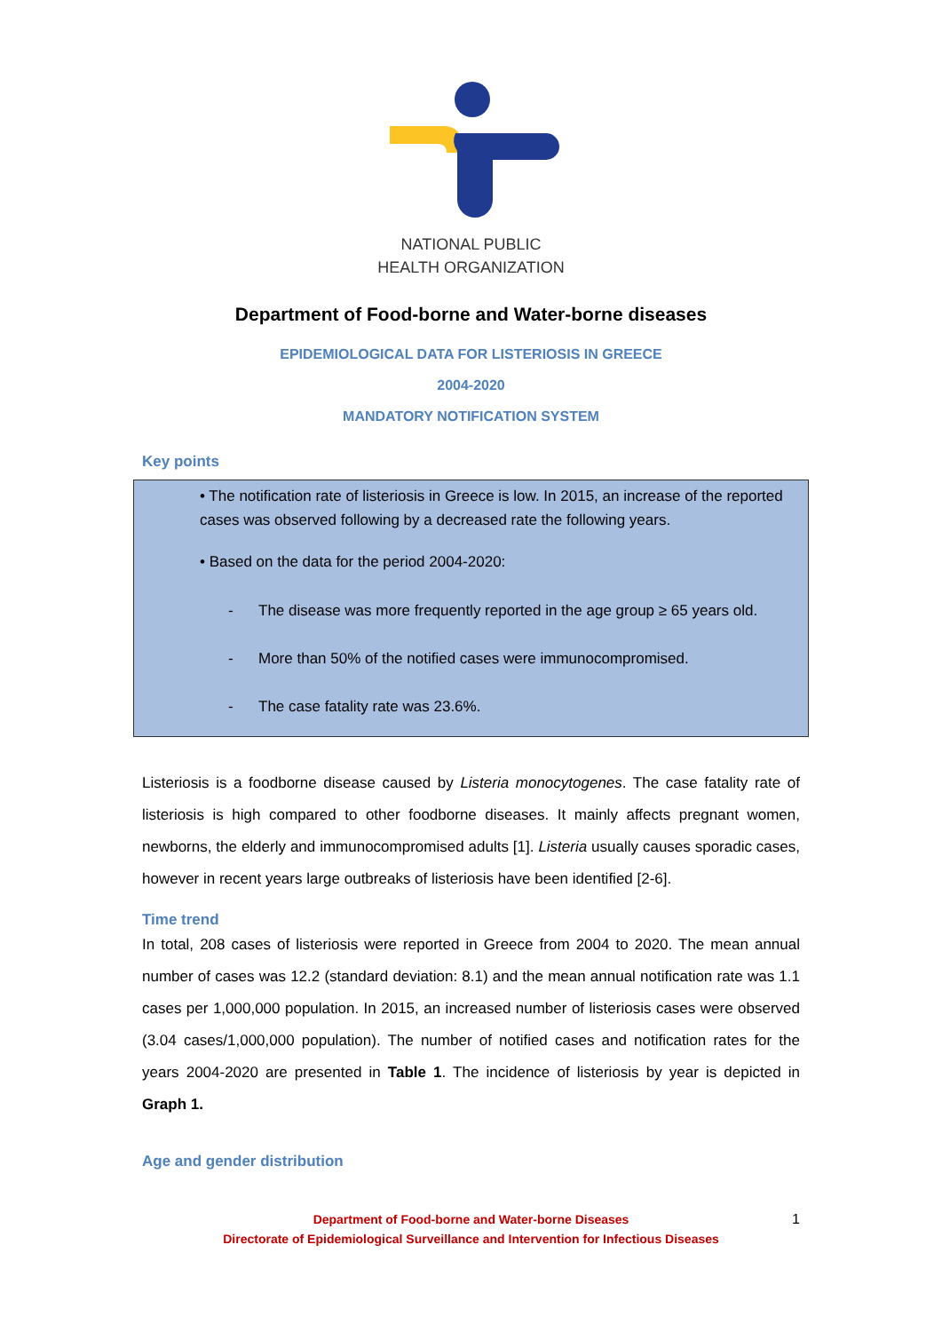NATIONAL PUBLIC
HEALTH ORGANIZATION
Department of Food-borne and Water-borne diseases
EPIDEMIOLOGICAL DATA FOR LISTERIOSIS IN GREECE
2004-2020
MANDATORY NOTIFICATION SYSTEM
Key points
• The notification rate of listeriosis in Greece is low. In 2015, an increase of the reported cases was observed following by a decreased rate the following years.
• Based on the data for the period 2004-2020:
- The disease was more frequently reported in the age group ≥ 65 years old.
- More than 50% of the notified cases were immunocompromised.
- The case fatality rate was 23.6%.
Listeriosis is a foodborne disease caused by Listeria monocytogenes. The case fatality rate of listeriosis is high compared to other foodborne diseases. It mainly affects pregnant women, newborns, the elderly and immunocompromised adults [1]. Listeria usually causes sporadic cases, however in recent years large outbreaks of listeriosis have been identified [2-6].
Time trend
In total, 208 cases of listeriosis were reported in Greece from 2004 to 2020. The mean annual number of cases was 12.2 (standard deviation: 8.1) and the mean annual notification rate was 1.1 cases per 1,000,000 population. In 2015, an increased number of listeriosis cases were observed (3.04 cases/1,000,000 population). The number of notified cases and notification rates for the years 2004-2020 are presented in Table 1. The incidence of listeriosis by year is depicted in Graph 1.
Age and gender distribution
Department of Food-borne and Water-borne Diseases
Directorate of Epidemiological Surveillance and Intervention for Infectious Diseases
1